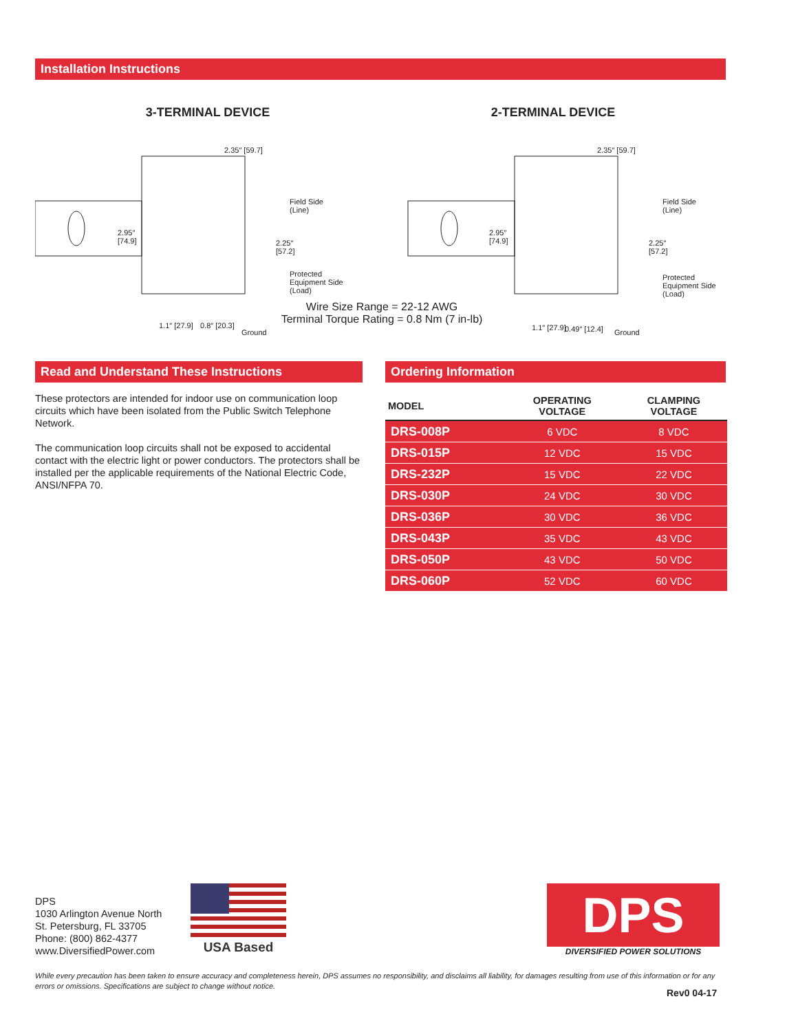Installation Instructions
3-TERMINAL DEVICE
Field Side
(Line)
Protected
Equipment Side
(Load)
Ground
2.35″ [59.7]
2.95″
[74.9]
2.25″
[57.2]
1.1″ [27.9] 0.8″ [20.3]
2-TERMINAL DEVICE
Field Side
(Line)
Protected
Equipment Side
(Load)
Ground
2.35″ [59.7]
2.95″
[74.9]
2.25″
[57.2]
1.1″ [27.9] 0.49″ [12.4]
Wire Size Range = 22-12 AWG
Terminal Torque Rating = 0.8 Nm (7 in-lb)
Read and Understand These Instructions
These protectors are intended for indoor use on communication loop circuits which have been isolated from the Public Switch Telephone Network.
The communication loop circuits shall not be exposed to accidental contact with the electric light or power conductors. The protectors shall be installed per the applicable requirements of the National Electric Code, ANSI/NFPA 70.
Ordering Information
| MODEL | OPERATING VOLTAGE | CLAMPING VOLTAGE |
| --- | --- | --- |
| DRS-008P | 6 VDC | 8 VDC |
| DRS-015P | 12 VDC | 15 VDC |
| DRS-232P | 15 VDC | 22 VDC |
| DRS-030P | 24 VDC | 30 VDC |
| DRS-036P | 30 VDC | 36 VDC |
| DRS-043P | 35 VDC | 43 VDC |
| DRS-050P | 43 VDC | 50 VDC |
| DRS-060P | 52 VDC | 60 VDC |
DPS
1030 Arlington Avenue North
St. Petersburg, FL 33705
Phone: (800) 862-4377
www.DiversifiedPower.com
USA Based
DPS
DIVERSIFIED POWER SOLUTIONS
While every precaution has been taken to ensure accuracy and completeness herein, DPS assumes no responsibility, and disclaims all liability, for damages resulting from use of this information or for any errors or omissions. Specifications are subject to change without notice.
Rev0 04-17